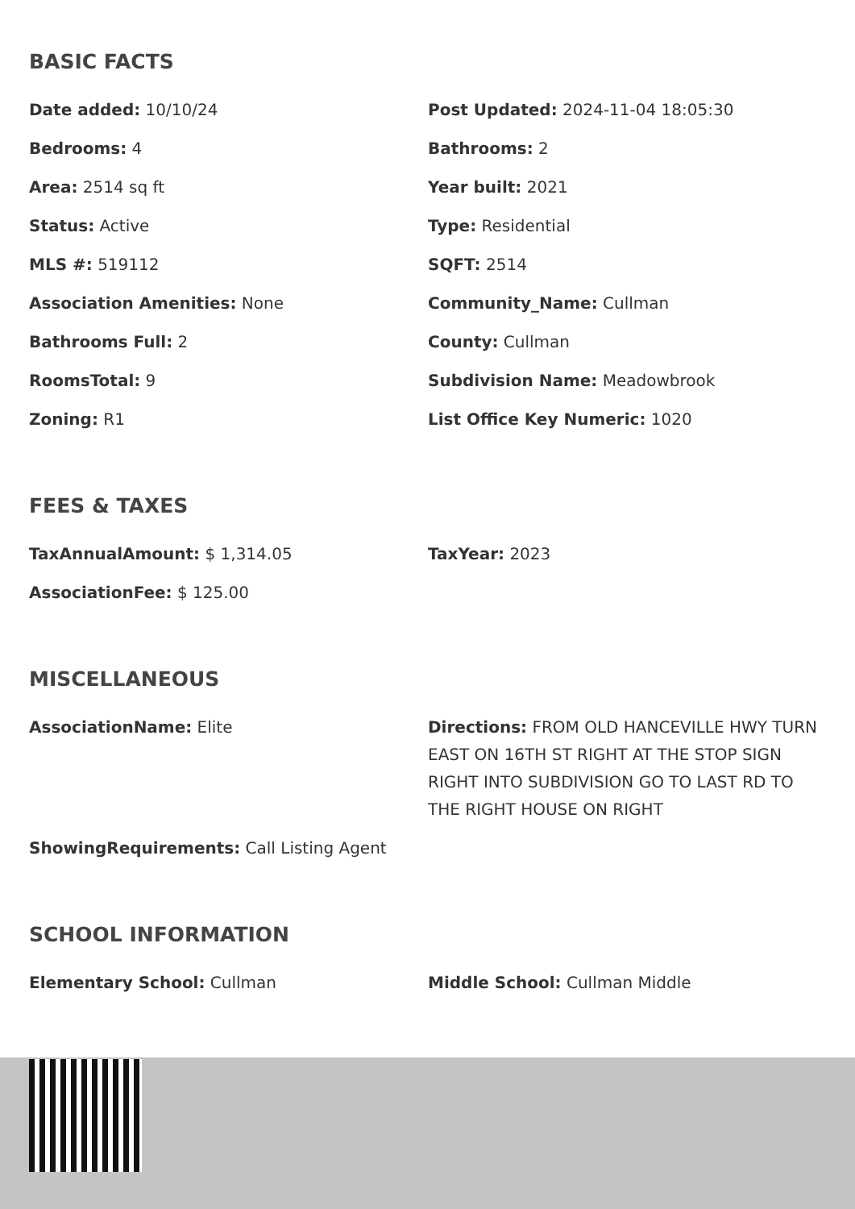BASIC FACTS
Date added: 10/10/24
Post Updated: 2024-11-04 18:05:30
Bedrooms: 4
Bathrooms: 2
Area: 2514 sq ft
Year built: 2021
Status: Active
Type: Residential
MLS #: 519112
SQFT: 2514
Association Amenities: None
Community_Name: Cullman
Bathrooms Full: 2
County: Cullman
RoomsTotal: 9
Subdivision Name: Meadowbrook
Zoning: R1
List Office Key Numeric: 1020
FEES & TAXES
TaxAnnualAmount: $ 1,314.05
TaxYear: 2023
AssociationFee: $ 125.00
MISCELLANEOUS
AssociationName: Elite
Directions: FROM OLD HANCEVILLE HWY TURN EAST ON 16TH ST RIGHT AT THE STOP SIGN RIGHT INTO SUBDIVISION GO TO LAST RD TO THE RIGHT HOUSE ON RIGHT
ShowingRequirements: Call Listing Agent
SCHOOL INFORMATION
Elementary School: Cullman
Middle School: Cullman Middle